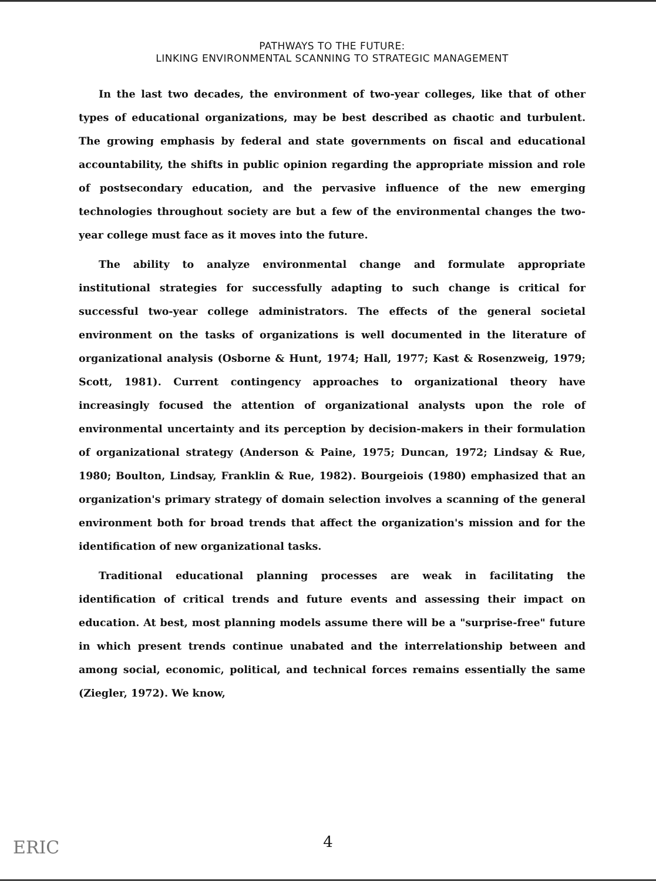PATHWAYS TO THE FUTURE:
LINKING ENVIRONMENTAL SCANNING TO STRATEGIC MANAGEMENT
In the last two decades, the environment of two-year colleges, like that of other types of educational organizations, may be best described as chaotic and turbulent. The growing emphasis by federal and state governments on fiscal and educational accountability, the shifts in public opinion regarding the appropriate mission and role of postsecondary education, and the pervasive influence of the new emerging technologies throughout society are but a few of the environmental changes the two-year college must face as it moves into the future.
The ability to analyze environmental change and formulate appropriate institutional strategies for successfully adapting to such change is critical for successful two-year college administrators. The effects of the general societal environment on the tasks of organizations is well documented in the literature of organizational analysis (Osborne & Hunt, 1974; Hall, 1977; Kast & Rosenzweig, 1979; Scott, 1981). Current contingency approaches to organizational theory have increasingly focused the attention of organizational analysts upon the role of environmental uncertainty and its perception by decision-makers in their formulation of organizational strategy (Anderson & Paine, 1975; Duncan, 1972; Lindsay & Rue, 1980; Boulton, Lindsay, Franklin & Rue, 1982). Bourgeiois (1980) emphasized that an organization's primary strategy of domain selection involves a scanning of the general environment both for broad trends that affect the organization's mission and for the identification of new organizational tasks.
Traditional educational planning processes are weak in facilitating the identification of critical trends and future events and assessing their impact on education. At best, most planning models assume there will be a "surprise-free" future in which present trends continue unabated and the interrelationship between and among social, economic, political, and technical forces remains essentially the same (Ziegler, 1972). We know,
ERIC
4